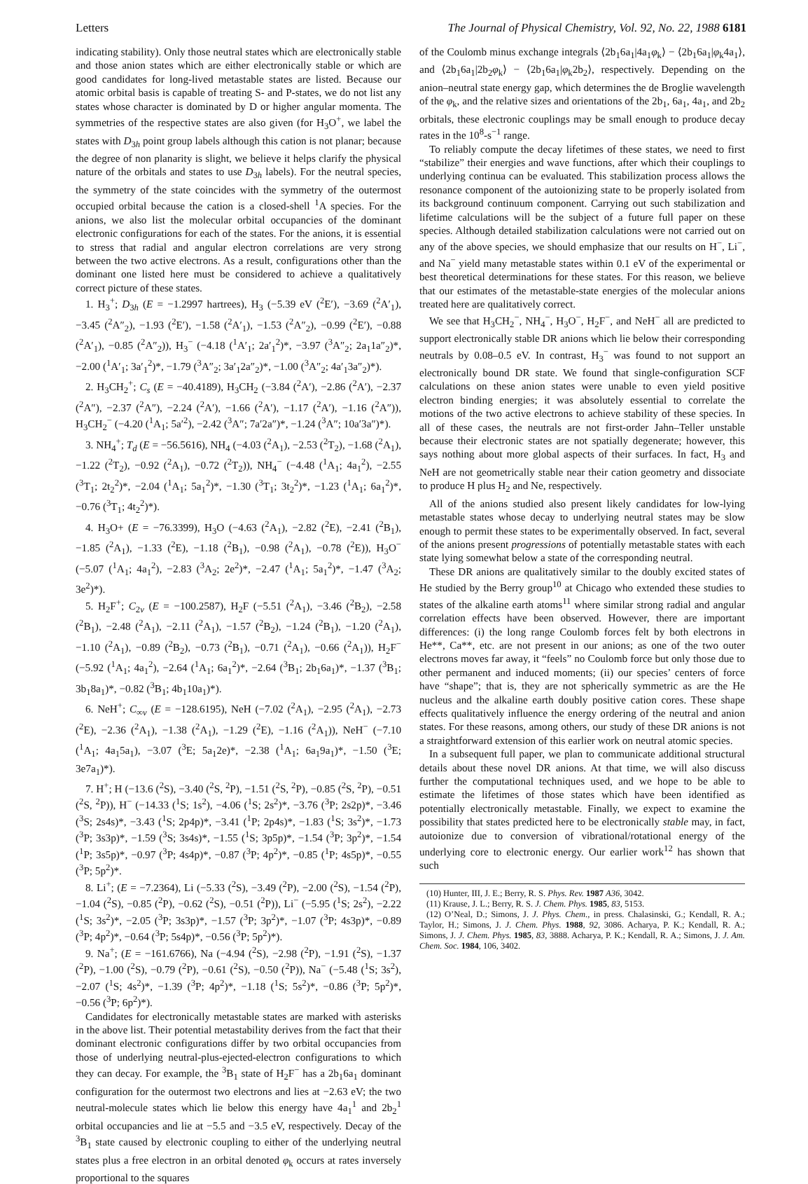Letters The Journal of Physical Chemistry, Vol. 92, No. 22, 1988 6181
indicating stability). Only those neutral states which are electronically stable and those anion states which are either electronically stable or which are good candidates for long-lived metastable states are listed. Because our atomic orbital basis is capable of treating S- and P-states, we do not list any states whose character is dominated by D or higher angular momenta. The symmetries of the respective states are also given (for H<sub>3</sub>O<sup>+</sup>, we label the states with D<sub>3h</sub> point group labels although this cation is not planar; because the degree of non planarity is slight, we believe it helps clarify the physical nature of the orbitals and states to use D<sub>3h</sub> labels). For the neutral species, the symmetry of the state coincides with the symmetry of the outermost occupied orbital because the cation is a closed-shell <sup>1</sup>A species. For the anions, we also list the molecular orbital occupancies of the dominant electronic configurations for each of the states. For the anions, it is essential to stress that radial and angular electron correlations are very strong between the two active electrons. As a result, configurations other than the dominant one listed here must be considered to achieve a qualitatively correct picture of these states.
1. H<sub>3</sub><sup>+</sup>; D<sub>3h</sub> (E = −1.2997 hartrees), H<sub>3</sub> (−5.39 eV (<sup>2</sup>E′), −3.69 (<sup>2</sup>A′<sub>1</sub>), −3.45 (<sup>2</sup>A″<sub>2</sub>), −1.93 (<sup>2</sup>E′), −1.58 (<sup>2</sup>A′<sub>1</sub>), −1.53 (<sup>2</sup>A″<sub>2</sub>), −0.99 (<sup>2</sup>E′), −0.88 (<sup>2</sup>A′<sub>1</sub>), −0.85 (<sup>2</sup>A″<sub>2</sub>)), H<sub>3</sub><sup>−</sup> (−4.18 (<sup>1</sup>A′<sub>1</sub>; 2a′<sub>1</sub><sup>2</sup>)*, −3.97 (<sup>3</sup>A″<sub>2</sub>; 2a<sub>1</sub>1a″<sub>2</sub>)*, −2.00 (<sup>1</sup>A′<sub>1</sub>; 3a′<sub>1</sub><sup>2</sup>)*, −1.79 (<sup>3</sup>A″<sub>2</sub>; 3a′<sub>1</sub>2a″<sub>2</sub>)*, −1.00 (<sup>3</sup>A″<sub>2</sub>; 4a′<sub>1</sub>3a″<sub>2</sub>)*).
2. H<sub>3</sub>CH<sub>2</sub><sup>+</sup>; C<sub>s</sub> (E = −40.4189), H<sub>3</sub>CH<sub>2</sub> (−3.84 (<sup>2</sup>A′), −2.86 (<sup>2</sup>A′), −2.37 (<sup>2</sup>A″), −2.37 (<sup>2</sup>A″), −2.24 (<sup>2</sup>A′), −1.66 (<sup>2</sup>A′), −1.17 (<sup>2</sup>A′), −1.16 (<sup>2</sup>A″)), H<sub>3</sub>CH<sub>2</sub><sup>−</sup> (−4.20 (<sup>1</sup>A<sub>1</sub>; 5a′<sup>2</sup>), −2.42 (<sup>3</sup>A″; 7a′2a″)*, −1.24 (<sup>3</sup>A″; 10a′3a″)*).
3. NH<sub>4</sub><sup>+</sup>; T<sub>d</sub> (E = −56.5616), NH<sub>4</sub> (−4.03 (<sup>2</sup>A<sub>1</sub>), −2.53 (<sup>2</sup>T<sub>2</sub>), −1.68 (<sup>2</sup>A<sub>1</sub>), −1.22 (<sup>2</sup>T<sub>2</sub>), −0.92 (<sup>2</sup>A<sub>1</sub>), −0.72 (<sup>2</sup>T<sub>2</sub>)), NH<sub>4</sub><sup>−</sup> (−4.48 (<sup>1</sup>A<sub>1</sub>; 4a<sub>1</sub><sup>2</sup>), −2.55 (<sup>3</sup>T<sub>1</sub>; 2t<sub>2</sub><sup>2</sup>)*, −2.04 (<sup>1</sup>A<sub>1</sub>; 5a<sub>1</sub><sup>2</sup>)*, −1.30 (<sup>3</sup>T<sub>1</sub>; 3t<sub>2</sub><sup>2</sup>)*, −1.23 (<sup>1</sup>A<sub>1</sub>; 6a<sub>1</sub><sup>2</sup>)*, −0.76 (<sup>3</sup>T<sub>1</sub>; 4t<sub>2</sub><sup>2</sup>)*).
4. H<sub>3</sub>O+ (E = −76.3399), H<sub>3</sub>O (−4.63 (<sup>2</sup>A<sub>1</sub>), −2.82 (<sup>2</sup>E), −2.41 (<sup>2</sup>B<sub>1</sub>), −1.85 (<sup>2</sup>A<sub>1</sub>), −1.33 (<sup>2</sup>E), −1.18 (<sup>2</sup>B<sub>1</sub>), −0.98 (<sup>2</sup>A<sub>1</sub>), −0.78 (<sup>2</sup>E)), H<sub>3</sub>O<sup>−</sup> (−5.07 (<sup>1</sup>A<sub>1</sub>; 4a<sub>1</sub><sup>2</sup>), −2.83 (<sup>3</sup>A<sub>2</sub>; 2e<sup>2</sup>)*, −2.47 (<sup>1</sup>A<sub>1</sub>; 5a<sub>1</sub><sup>2</sup>)*, −1.47 (<sup>3</sup>A<sub>2</sub>; 3e<sup>2</sup>)*).
5. H<sub>2</sub>F<sup>+</sup>; C<sub>2v</sub> (E = −100.2587), H<sub>2</sub>F (−5.51 (<sup>2</sup>A<sub>1</sub>), −3.46 (<sup>2</sup>B<sub>2</sub>), −2.58 (<sup>2</sup>B<sub>1</sub>), −2.48 (<sup>2</sup>A<sub>1</sub>), −2.11 (<sup>2</sup>A<sub>1</sub>), −1.57 (<sup>2</sup>B<sub>2</sub>), −1.24 (<sup>2</sup>B<sub>1</sub>), −1.20 (<sup>2</sup>A<sub>1</sub>), −1.10 (<sup>2</sup>A<sub>1</sub>), −0.89 (<sup>2</sup>B<sub>2</sub>), −0.73 (<sup>2</sup>B<sub>1</sub>), −0.71 (<sup>2</sup>A<sub>1</sub>), −0.66 (<sup>2</sup>A<sub>1</sub>)), H<sub>2</sub>F<sup>−</sup> (−5.92 (<sup>1</sup>A<sub>1</sub>; 4a<sub>1</sub><sup>2</sup>), −2.64 (<sup>1</sup>A<sub>1</sub>; 6a<sub>1</sub><sup>2</sup>)*, −2.64 (<sup>3</sup>B<sub>1</sub>; 2b<sub>1</sub>6a<sub>1</sub>)*, −1.37 (<sup>3</sup>B<sub>1</sub>; 3b<sub>1</sub>8a<sub>1</sub>)*, −0.82 (<sup>3</sup>B<sub>1</sub>; 4b<sub>1</sub>10a<sub>1</sub>)*).
6. NeH<sup>+</sup>; C<sub>∞v</sub> (E = −128.6195), NeH (−7.02 (<sup>2</sup>A<sub>1</sub>), −2.95 (<sup>2</sup>A<sub>1</sub>), −2.73 (<sup>2</sup>E), −2.36 (<sup>2</sup>A<sub>1</sub>), −1.38 (<sup>2</sup>A<sub>1</sub>), −1.29 (<sup>2</sup>E), −1.16 (<sup>2</sup>A<sub>1</sub>)), NeH<sup>−</sup> (−7.10 (<sup>1</sup>A<sub>1</sub>; 4a<sub>1</sub>5a<sub>1</sub>), −3.07 (<sup>3</sup>E; 5a<sub>1</sub>2e)*, −2.38 (<sup>1</sup>A<sub>1</sub>; 6a<sub>1</sub>9a<sub>1</sub>)*, −1.50 (<sup>3</sup>E; 3e7a<sub>1</sub>)*).
7. H<sup>+</sup>; H (−13.6 (<sup>2</sup>S), −3.40 (<sup>2</sup>S, <sup>2</sup>P), −1.51 (<sup>2</sup>S, <sup>2</sup>P), −0.85 (<sup>2</sup>S, <sup>2</sup>P), −0.51 (<sup>2</sup>S, <sup>2</sup>P)), H<sup>−</sup> (−14.33 (<sup>1</sup>S; 1s<sup>2</sup>), −4.06 (<sup>1</sup>S; 2s<sup>2</sup>)*, −3.76 (<sup>3</sup>P; 2s2p)*, −3.46 (<sup>3</sup>S; 2s4s)*, −3.43 (<sup>1</sup>S; 2p4p)*, −3.41 (<sup>1</sup>P; 2p4s)*, −1.83 (<sup>1</sup>S; 3s<sup>2</sup>)*, −1.73 (<sup>3</sup>P; 3s3p)*, −1.59 (<sup>3</sup>S; 3s4s)*, −1.55 (<sup>1</sup>S; 3p5p)*, −1.54 (<sup>3</sup>P; 3p<sup>2</sup>)*, −1.54 (<sup>1</sup>P; 3s5p)*, −0.97 (<sup>3</sup>P; 4s4p)*, −0.87 (<sup>3</sup>P; 4p<sup>2</sup>)*, −0.85 (<sup>1</sup>P; 4s5p)*, −0.55 (<sup>3</sup>P; 5p<sup>2</sup>)*.
8. Li<sup>+</sup>; (E = −7.2364), Li (−5.33 (<sup>2</sup>S), −3.49 (<sup>2</sup>P), −2.00 (<sup>2</sup>S), −1.54 (<sup>2</sup>P), −1.04 (<sup>2</sup>S), −0.85 (<sup>2</sup>P), −0.62 (<sup>2</sup>S), −0.51 (<sup>2</sup>P)), Li<sup>−</sup> (−5.95 (<sup>1</sup>S; 2s<sup>2</sup>), −2.22 (<sup>1</sup>S; 3s<sup>2</sup>)*, −2.05 (<sup>3</sup>P; 3s3p)*, −1.57 (<sup>3</sup>P; 3p<sup>2</sup>)*, −1.07 (<sup>3</sup>P; 4s3p)*, −0.89 (<sup>3</sup>P; 4p<sup>2</sup>)*, −0.64 (<sup>3</sup>P; 5s4p)*, −0.56 (<sup>3</sup>P; 5p<sup>2</sup>)*).
9. Na<sup>+</sup>; (E = −161.6766), Na (−4.94 (<sup>2</sup>S), −2.98 (<sup>2</sup>P), −1.91 (<sup>2</sup>S), −1.37 (<sup>2</sup>P), −1.00 (<sup>2</sup>S), −0.79 (<sup>2</sup>P), −0.61 (<sup>2</sup>S), −0.50 (<sup>2</sup>P)), Na<sup>−</sup> (−5.48 (<sup>1</sup>S; 3s<sup>2</sup>), −2.07 (<sup>1</sup>S; 4s<sup>2</sup>)*, −1.39 (<sup>3</sup>P; 4p<sup>2</sup>)*, −1.18 (<sup>1</sup>S; 5s<sup>2</sup>)*, −0.86 (<sup>3</sup>P; 5p<sup>2</sup>)*, −0.56 (<sup>3</sup>P; 6p<sup>2</sup>)*).
Candidates for electronically metastable states are marked with asterisks in the above list. Their potential metastability derives from the fact that their dominant electronic configurations differ by two orbital occupancies from those of underlying neutral-plus-ejected-electron configurations to which they can decay. For example, the <sup>3</sup>B<sub>1</sub> state of H<sub>2</sub>F<sup>−</sup> has a 2b<sub>1</sub>6a<sub>1</sub> dominant configuration for the outermost two electrons and lies at −2.63 eV; the two neutral-molecule states which lie below this energy have 4a<sub>1</sub><sup>1</sup> and 2b<sub>2</sub><sup>1</sup> orbital occupancies and lie at −5.5 and −3.5 eV, respectively. Decay of the <sup>3</sup>B<sub>1</sub> state caused by electronic coupling to either of the underlying neutral states plus a free electron in an orbital denoted φ<sub>k</sub> occurs at rates inversely proportional to the squares
of the Coulomb minus exchange integrals ⟨2b<sub>1</sub>6a<sub>1</sub>|4a<sub>1</sub>φ<sub>k</sub>⟩ − ⟨2b<sub>1</sub>6a<sub>1</sub>|φ<sub>k</sub>4a<sub>1</sub>⟩, and ⟨2b<sub>1</sub>6a<sub>1</sub>|2b<sub>2</sub>φ<sub>k</sub>⟩ − ⟨2b<sub>1</sub>6a<sub>1</sub>|φ<sub>k</sub>2b<sub>2</sub>⟩, respectively. Depending on the anion–neutral state energy gap, which determines the de Broglie wavelength of the φ<sub>k</sub>, and the relative sizes and orientations of the 2b<sub>1</sub>, 6a<sub>1</sub>, 4a<sub>1</sub>, and 2b<sub>2</sub> orbitals, these electronic couplings may be small enough to produce decay rates in the 10<sup>8</sup>-s<sup>−1</sup> range.
To reliably compute the decay lifetimes of these states, we need to first “stabilize” their energies and wave functions, after which their couplings to underlying continua can be evaluated. This stabilization process allows the resonance component of the autoionizing state to be properly isolated from its background continuum component. Carrying out such stabilization and lifetime calculations will be the subject of a future full paper on these species. Although detailed stabilization calculations were not carried out on any of the above species, we should emphasize that our results on H<sup>−</sup>, Li<sup>−</sup>, and Na<sup>−</sup> yield many metastable states within 0.1 eV of the experimental or best theoretical determinations for these states. For this reason, we believe that our estimates of the metastable-state energies of the molecular anions treated here are qualitatively correct.
We see that H<sub>3</sub>CH<sub>2</sub><sup>−</sup>, NH<sub>4</sub><sup>−</sup>, H<sub>3</sub>O<sup>−</sup>, H<sub>2</sub>F<sup>−</sup>, and NeH<sup>−</sup> all are predicted to support electronically stable DR anions which lie below their corresponding neutrals by 0.08–0.5 eV. In contrast, H<sub>3</sub><sup>−</sup> was found to not support an electronically bound DR state. We found that single-configuration SCF calculations on these anion states were unable to even yield positive electron binding energies; it was absolutely essential to correlate the motions of the two active electrons to achieve stability of these species. In all of these cases, the neutrals are not first-order Jahn–Teller unstable because their electronic states are not spatially degenerate; however, this says nothing about more global aspects of their surfaces. In fact, H<sub>3</sub> and NeH are not geometrically stable near their cation geometry and dissociate to produce H plus H<sub>2</sub> and Ne, respectively.
All of the anions studied also present likely candidates for low-lying metastable states whose decay to underlying neutral states may be slow enough to permit these states to be experimentally observed. In fact, several of the anions present progressions of potentially metastable states with each state lying somewhat below a state of the corresponding neutral.
These DR anions are qualitatively similar to the doubly excited states of He studied by the Berry group<sup>10</sup> at Chicago who extended these studies to states of the alkaline earth atoms<sup>11</sup> where similar strong radial and angular correlation effects have been observed. However, there are important differences: (i) the long range Coulomb forces felt by both electrons in He**, Ca**, etc. are not present in our anions; as one of the two outer electrons moves far away, it “feels” no Coulomb force but only those due to other permanent and induced moments; (ii) our species’ centers of force have “shape”; that is, they are not spherically symmetric as are the He nucleus and the alkaline earth doubly positive cation cores. These shape effects qualitatively influence the energy ordering of the neutral and anion states. For these reasons, among others, our study of these DR anions is not a straightforward extension of this earlier work on neutral atomic species.
In a subsequent full paper, we plan to communicate additional structural details about these novel DR anions. At that time, we will also discuss further the computational techniques used, and we hope to be able to estimate the lifetimes of those states which have been identified as potentially electronically metastable. Finally, we expect to examine the possibility that states predicted here to be electronically stable may, in fact, autoionize due to conversion of vibrational/rotational energy of the underlying core to electronic energy. Our earlier work<sup>12</sup> has shown that such
(10) Hunter, III, J. E.; Berry, R. S. Phys. Rev. 1987 A36, 3042.
(11) Krause, J. L.; Berry, R. S. J. Chem. Phys. 1985, 83, 5153.
(12) O’Neal, D.; Simons, J. J. Phys. Chem., in press. Chalasinski, G.; Kendall, R. A.; Taylor, H.; Simons, J. J. Chem. Phys. 1988, 92, 3086. Acharya, P. K.; Kendall, R. A.; Simons, J. J. Chem. Phys. 1985, 83, 3888. Acharya, P. K.; Kendall, R. A.; Simons, J. J. Am. Chem. Soc. 1984, 106, 3402.